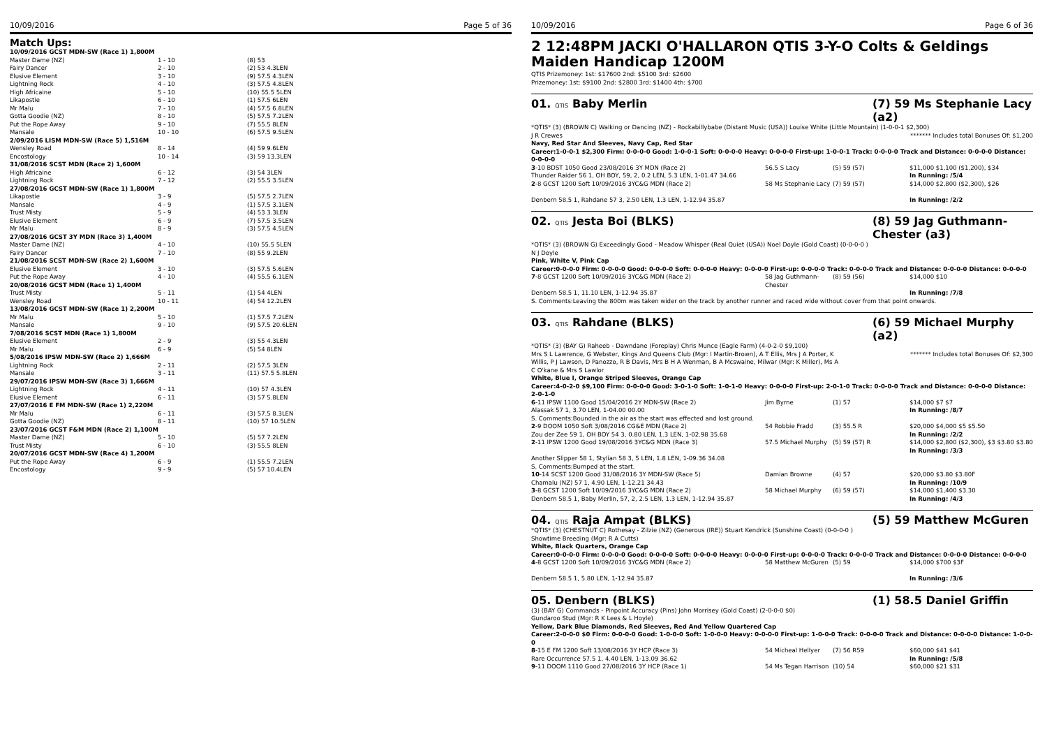10/09/2016 Page 5 of 36
Match Ups:
| 10/09/2016 GCST MDN-SW (Race 1) 1,800M | | |
| Master Dame (NZ) | 1 - 10 | (8) 53 |
| Fairy Dancer | 2 - 10 | (2) 53 4.3LEN |
| Elusive Element | 3 - 10 | (9) 57.5 4.3LEN |
| Lightning Rock | 4 - 10 | (3) 57.5 4.8LEN |
| High Africaine | 5 - 10 | (10) 55.5 5LEN |
| Likapostie | 6 - 10 | (1) 57.5 6LEN |
| Mr Malu | 7 - 10 | (4) 57.5 6.8LEN |
| Gotta Goodie (NZ) | 8 - 10 | (5) 57.5 7.2LEN |
| Put the Rope Away | 9 - 10 | (7) 55.5 8LEN |
| Mansale | 10 - 10 | (6) 57.5 9.5LEN |
| 2/09/2016 LISM MDN-SW (Race 5) 1,516M | | |
| Wensley Road | 8 - 14 | (4) 59 9.6LEN |
| Encostology | 10 - 14 | (3) 59 13.3LEN |
| 31/08/2016 SCST MDN (Race 2) 1,600M | | |
| High Africaine | 6 - 12 | (3) 54 3LEN |
| Lightning Rock | 7 - 12 | (2) 55.5 3.5LEN |
| 27/08/2016 GCST MDN-SW (Race 1) 1,800M | | |
| Likapostie | 3 - 9 | (5) 57.5 2.7LEN |
| Mansale | 4 - 9 | (1) 57.5 3.1LEN |
| Trust Misty | 5 - 9 | (4) 53 3.3LEN |
| Elusive Element | 6 - 9 | (7) 57.5 3.5LEN |
| Mr Malu | 8 - 9 | (3) 57.5 4.5LEN |
| 27/08/2016 GCST 3Y MDN (Race 3) 1,400M | | |
| Master Dame (NZ) | 4 - 10 | (10) 55.5 5LEN |
| Fairy Dancer | 7 - 10 | (8) 55 9.2LEN |
| 21/08/2016 SCST MDN-SW (Race 2) 1,600M | | |
| Elusive Element | 3 - 10 | (3) 57.5 5.6LEN |
| Put the Rope Away | 4 - 10 | (4) 55.5 6.1LEN |
| 20/08/2016 GCST MDN (Race 1) 1,400M | | |
| Trust Misty | 5 - 11 | (1) 54 4LEN |
| Wensley Road | 10 - 11 | (4) 54 12.2LEN |
| 13/08/2016 GCST MDN-SW (Race 1) 2,200M | | |
| Mr Malu | 5 - 10 | (1) 57.5 7.2LEN |
| Mansale | 9 - 10 | (9) 57.5 20.6LEN |
| 7/08/2016 SCST MDN (Race 1) 1,800M | | |
| Elusive Element | 2 - 9 | (3) 55 4.3LEN |
| Mr Malu | 6 - 9 | (5) 54 8LEN |
| 5/08/2016 IPSW MDN-SW (Race 2) 1,666M | | |
| Lightning Rock | 2 - 11 | (2) 57.5 3LEN |
| Mansale | 3 - 11 | (11) 57.5 5.8LEN |
| 29/07/2016 IPSW MDN-SW (Race 3) 1,666M | | |
| Lightning Rock | 4 - 11 | (10) 57 4.3LEN |
| Elusive Element | 6 - 11 | (3) 57 5.8LEN |
| 27/07/2016 E FM MDN-SW (Race 1) 2,220M | | |
| Mr Malu | 6 - 11 | (3) 57.5 8.3LEN |
| Gotta Goodie (NZ) | 8 - 11 | (10) 57 10.5LEN |
| 23/07/2016 GCST F&M MDN (Race 2) 1,100M | | |
| Master Dame (NZ) | 5 - 10 | (5) 57 7.2LEN |
| Trust Misty | 6 - 10 | (3) 55.5 8LEN |
| 20/07/2016 GCST MDN-SW (Race 4) 1,200M | | |
| Put the Rope Away | 6 - 9 | (1) 55.5 7.2LEN |
| Encostology | 9 - 9 | (5) 57 10.4LEN |
10/09/2016 Page 6 of 36
2 12:48PM JACKI O'HALLARON QTIS 3-Y-O Colts & Geldings Maiden Handicap 1200M
QTIS Prizemoney: 1st: $17600 2nd: $5100 3rd: $2600
Prizemoney: 1st: $9100 2nd: $2800 3rd: $1400 4th: $700
01. QTIS Baby Merlin (7) 59 Ms Stephanie Lacy (a2)
*QTIS* (3) (BROWN C) Walking or Dancing (NZ) - Rockabillybabe (Distant Music (USA)) Louise White (Little Mountain) (1-0-0-1 $2,300)
J R Crewes ******* Includes total Bonuses Of: $1,200
Navy, Red Star And Sleeves, Navy Cap, Red Star
Career:1-0-0-1 $2,300 Firm: 0-0-0-0 Good: 1-0-0-1 Soft: 0-0-0-0 Heavy: 0-0-0-0 First-up: 1-0-0-1 Track: 0-0-0-0 Track and Distance: 0-0-0-0 Distance: 0-0-0-0
| 3 -10 BDST 1050 Good 23/08/2016 3Y MDN (Race 2) Thunder Raider 56 1, OH BOY, 59, 2, 0.2 LEN, 5.3 LEN, 1-01.47 34.66 | 56.5 S Lacy | (5) 59 (57) | $11,000 $1,100 ($1,200), $34 In Running: /5/4 |
| 2 -8 GCST 1200 Soft 10/09/2016 3YC&G MDN (Race 2) Denbern 58.5 1, Rahdane 57 3, 2.50 LEN, 1.3 LEN, 1-12.94 35.87 | 58 Ms Stephanie Lacy | (7) 59 (57) | $14,000 $2,800 ($2,300), $26 In Running: /2/2 |
02. QTIS Jesta Boi (BLKS) (8) 59 Jag Guthmann-Chester (a3)
*QTIS* (3) (BROWN G) Exceedingly Good - Meadow Whisper (Real Quiet (USA)) Noel Doyle (Gold Coast) (0-0-0-0 )
N J Doyle
Pink, White V, Pink Cap
Career:0-0-0-0 Firm: 0-0-0-0 Good: 0-0-0-0 Soft: 0-0-0-0 Heavy: 0-0-0-0 First-up: 0-0-0-0 Track: 0-0-0-0 Track and Distance: 0-0-0-0 Distance: 0-0-0-0
| 7 -8 GCST 1200 Soft 10/09/2016 3YC&G MDN (Race 2) Denbern 58.5 1, 11.10 LEN, 1-12.94 35.87 | 58 Jag Guthmann-Chester | (8) 59 (56) | $14,000 $10 In Running: /7/8 |
S. Comments:Leaving the 800m was taken wider on the track by another runner and raced wide without cover from that point onwards.
03. QTIS Rahdane (BLKS) (6) 59 Michael Murphy (a2)
*QTIS* (3) (BAY G) Raheeb - Dawndane (Foreplay) Chris Munce (Eagle Farm) (4-0-2-0 $9,100)
Mrs S L Lawrence, G Webster, Kings And Queens Club (Mgr: I Martin-Brown), A T Ellis, Mrs J A Porter, K Willis, P J Lawson, D Panozzo, R B Davis, Mrs B H A Wenman, B A Mcswaine, Milwar (Mgr: K Miller), Ms A C O'kane & Mrs S Lawlor ******* Includes total Bonuses Of: $2,300
White, Blue I, Orange Striped Sleeves, Orange Cap
Career:4-0-2-0 $9,100 Firm: 0-0-0-0 Good: 3-0-1-0 Soft: 1-0-1-0 Heavy: 0-0-0-0 First-up: 2-0-1-0 Track: 0-0-0-0 Track and Distance: 0-0-0-0 Distance: 2-0-1-0
| 6 -11 IPSW 1100 Good 15/04/2016 2Y MDN-SW (Race 2) Alassak 57 1, 3.70 LEN, 1-04.00 00.00 | Jim Byrne | (1) 57 | $14,000 $7 $7 In Running: /8/7 |
| S. Comments:Bounded in the air as the start was effected and lost ground. | | | |
| 2 -9 DOOM 1050 Soft 3/08/2016 CG&E MDN (Race 2) Zou der Zee 59 1, OH BOY 54 3, 0.80 LEN, 1.3 LEN, 1-02.98 35.68 | 54 Robbie Fradd | (3) 55.5 R | $20,000 $4,000 $5 $5.50 In Running: /2/2 |
| 2 -11 IPSW 1200 Good 19/08/2016 3YC&G MDN (Race 3) Another Slipper 58 1, Stylian 58 3, 5 LEN, 1.8 LEN, 1-09.36 34.08 | 57.5 Michael Murphy | (5) 59 (57) R | $14,000 $2,800 ($2,300), $3 $3.80 $3.80 In Running: /3/3 |
| S. Comments:Bumped at the start. | | | |
| 10 -14 SCST 1200 Good 31/08/2016 3Y MDN-SW (Race 5) Chamalu (NZ) 57 1, 4.90 LEN, 1-12.21 34.43 | Damian Browne | (4) 57 | $20,000 $3.80 $3.80F In Running: /10/9 |
| 3 -8 GCST 1200 Soft 10/09/2016 3YC&G MDN (Race 2) Denbern 58.5 1, Baby Merlin, 57, 2, 2.5 LEN, 1.3 LEN, 1-12.94 35.87 | 58 Michael Murphy | (6) 59 (57) | $14,000 $1,400 $3.30 In Running: /4/3 |
04. QTIS Raja Ampat (BLKS) (5) 59 Matthew McGuren
*QTIS* (3) (CHESTNUT C) Rothesay - Zilzie (NZ) (Generous (IRE)) Stuart Kendrick (Sunshine Coast) (0-0-0-0 )
Showtime Breeding (Mgr: R A Cutts)
White, Black Quarters, Orange Cap
Career:0-0-0-0 Firm: 0-0-0-0 Good: 0-0-0-0 Soft: 0-0-0-0 Heavy: 0-0-0-0 First-up: 0-0-0-0 Track: 0-0-0-0 Track and Distance: 0-0-0-0 Distance: 0-0-0-0
| 4 -8 GCST 1200 Soft 10/09/2016 3YC&G MDN (Race 2) Denbern 58.5 1, 5.80 LEN, 1-12.94 35.87 | 58 Matthew McGuren | (5) 59 | $14,000 $700 $3F In Running: /3/6 |
05. Denbern (BLKS) (1) 58.5 Daniel Griffin
(3) (BAY G) Commands - Pinpoint Accuracy (Pins) John Morrisey (Gold Coast) (2-0-0-0 $0)
Gundaroo Stud (Mgr: R K Lees & L Hoyle)
Yellow, Dark Blue Diamonds, Red Sleeves, Red And Yellow Quartered Cap
Career:2-0-0-0 $0 Firm: 0-0-0-0 Good: 1-0-0-0 Soft: 1-0-0-0 Heavy: 0-0-0-0 First-up: 1-0-0-0 Track: 0-0-0-0 Track and Distance: 0-0-0-0 Distance: 1-0-0-0
| 8 -15 E FM 1200 Soft 13/08/2016 3Y HCP (Race 3) Rare Occurrence 57.5 1, 4.40 LEN, 1-13.09 36.62 | 54 Micheal Hellyer | (7) 56 R59 | $60,000 $41 $41 In Running: /5/8 |
| 9 -11 DOOM 1110 Good 27/08/2016 3Y HCP (Race 1) | 54 Ms Tegan Harrison | (10) 54 | $60,000 $21 $31 |